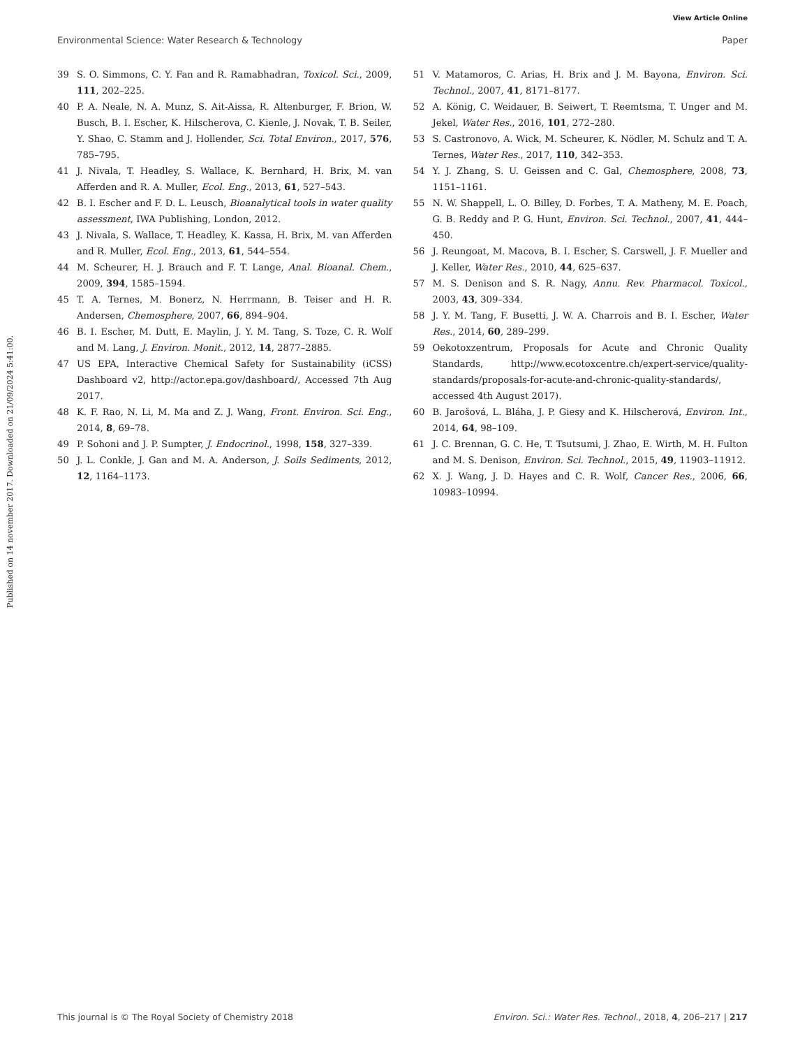View Article Online
Environmental Science: Water Research & Technology Paper
Published on 14 november 2017. Downloaded on 21/09/2024 5:41:00.
39 S. O. Simmons, C. Y. Fan and R. Ramabhadran, Toxicol. Sci., 2009, 111, 202–225.
40 P. A. Neale, N. A. Munz, S. Ait-Aissa, R. Altenburger, F. Brion, W. Busch, B. I. Escher, K. Hilscherova, C. Kienle, J. Novak, T. B. Seiler, Y. Shao, C. Stamm and J. Hollender, Sci. Total Environ., 2017, 576, 785–795.
41 J. Nivala, T. Headley, S. Wallace, K. Bernhard, H. Brix, M. van Afferden and R. A. Muller, Ecol. Eng., 2013, 61, 527–543.
42 B. I. Escher and F. D. L. Leusch, Bioanalytical tools in water quality assessment, IWA Publishing, London, 2012.
43 J. Nivala, S. Wallace, T. Headley, K. Kassa, H. Brix, M. van Afferden and R. Muller, Ecol. Eng., 2013, 61, 544–554.
44 M. Scheurer, H. J. Brauch and F. T. Lange, Anal. Bioanal. Chem., 2009, 394, 1585–1594.
45 T. A. Ternes, M. Bonerz, N. Herrmann, B. Teiser and H. R. Andersen, Chemosphere, 2007, 66, 894–904.
46 B. I. Escher, M. Dutt, E. Maylin, J. Y. M. Tang, S. Toze, C. R. Wolf and M. Lang, J. Environ. Monit., 2012, 14, 2877–2885.
47 US EPA, Interactive Chemical Safety for Sustainability (iCSS) Dashboard v2, http://actor.epa.gov/dashboard/, Accessed 7th Aug 2017.
48 K. F. Rao, N. Li, M. Ma and Z. J. Wang, Front. Environ. Sci. Eng., 2014, 8, 69–78.
49 P. Sohoni and J. P. Sumpter, J. Endocrinol., 1998, 158, 327–339.
50 J. L. Conkle, J. Gan and M. A. Anderson, J. Soils Sediments, 2012, 12, 1164–1173.
51 V. Matamoros, C. Arias, H. Brix and J. M. Bayona, Environ. Sci. Technol., 2007, 41, 8171–8177.
52 A. König, C. Weidauer, B. Seiwert, T. Reemtsma, T. Unger and M. Jekel, Water Res., 2016, 101, 272–280.
53 S. Castronovo, A. Wick, M. Scheurer, K. Nödler, M. Schulz and T. A. Ternes, Water Res., 2017, 110, 342–353.
54 Y. J. Zhang, S. U. Geissen and C. Gal, Chemosphere, 2008, 73, 1151–1161.
55 N. W. Shappell, L. O. Billey, D. Forbes, T. A. Matheny, M. E. Poach, G. B. Reddy and P. G. Hunt, Environ. Sci. Technol., 2007, 41, 444–450.
56 J. Reungoat, M. Macova, B. I. Escher, S. Carswell, J. F. Mueller and J. Keller, Water Res., 2010, 44, 625–637.
57 M. S. Denison and S. R. Nagy, Annu. Rev. Pharmacol. Toxicol., 2003, 43, 309–334.
58 J. Y. M. Tang, F. Busetti, J. W. A. Charrois and B. I. Escher, Water Res., 2014, 60, 289–299.
59 Oekotoxzentrum, Proposals for Acute and Chronic Quality Standards, http://www.ecotoxcentre.ch/expert-service/quality-standards/proposals-for-acute-and-chronic-quality-standards/, accessed 4th August 2017).
60 B. Jarošová, L. Bláha, J. P. Giesy and K. Hilscherová, Environ. Int., 2014, 64, 98–109.
61 J. C. Brennan, G. C. He, T. Tsutsumi, J. Zhao, E. Wirth, M. H. Fulton and M. S. Denison, Environ. Sci. Technol., 2015, 49, 11903–11912.
62 X. J. Wang, J. D. Hayes and C. R. Wolf, Cancer Res., 2006, 66, 10983–10994.
This journal is © The Royal Society of Chemistry 2018 Environ. Sci.: Water Res. Technol., 2018, 4, 206–217 | 217